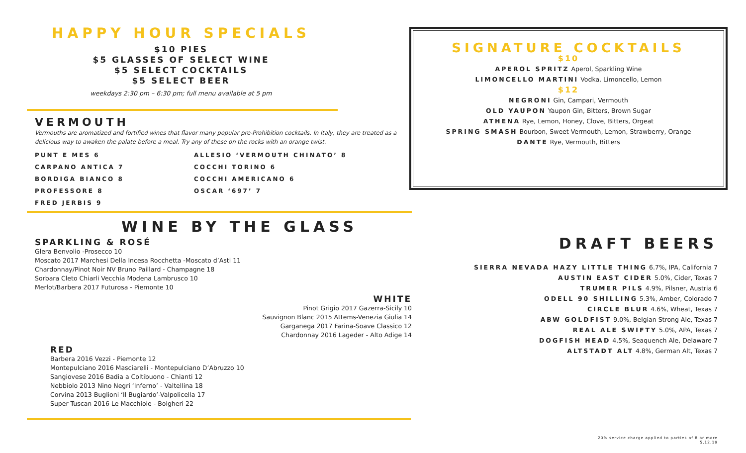HAPPY HOUR SPECIALS
$10 PIES
$5 GLASSES OF SELECT WINE
$5 SELECT COCKTAILS
$5 SELECT BEER
weekdays 2:30 pm – 6:30 pm; full menu available at 5 pm
VERMOUTH
Vermouths are aromatized and fortified wines that flavor many popular pre-Prohibition cocktails. In Italy, they are treated as a delicious way to awaken the palate before a meal. Try any of these on the rocks with an orange twist.
PUNT E MES 6
CARPANO ANTICA 7
BORDIGA BIANCO 8
PROFESSORE 8
FRED JERBIS 9
ALLESIO ‘VERMOUTH CHINATO’ 8
COCCHI TORINO 6
COCCHI AMERICANO 6
OSCAR ‘697’ 7
WINE BY THE GLASS
SPARKLING & ROSÉ
Glera Benvolio -Prosecco 10
Moscato 2017 Marchesi Della Incesa Rocchetta -Moscato d’Asti 11
Chardonnay/Pinot Noir NV Bruno Paillard - Champagne 18
Sorbara Cleto Chiarli Vecchia Modena Lambrusco 10
Merlot/Barbera 2017 Futurosa - Piemonte 10
WHITE
Pinot Grigio 2017 Gazerra-Sicily 10
Sauvignon Blanc 2015 Attems-Venezia Giulia 14
Garganega 2017 Farina-Soave Classico 12
Chardonnay 2016 Lageder - Alto Adige 14
RED
Barbera 2016 Vezzi - Piemonte 12
Montepulciano 2016 Masciarelli - Montepulciano D’Abruzzo 10
Sangiovese 2016 Badia a Coltibuono - Chianti 12
Nebbiolo 2013 Nino Negri ‘Inferno’ - Valtellina 18
Corvina 2013 Buglioni ‘Il Bugiardo’-Valpolicella 17
Super Tuscan 2016 Le Macchiole - Bolgheri 22
SIGNATURE COCKTAILS
$10
APEROL SPRITZ Aperol, Sparkling Wine
LIMONCELLO MARTINI Vodka, Limoncello, Lemon
$12
NEGRONI Gin, Campari, Vermouth
OLD YAUPON Yaupon Gin, Bitters, Brown Sugar
ATHENA Rye, Lemon, Honey, Clove, Bitters, Orgeat
SPRING SMASH Bourbon, Sweet Vermouth, Lemon, Strawberry, Orange
DANTE Rye, Vermouth, Bitters
DRAFT BEERS
SIERRA NEVADA HAZY LITTLE THING 6.7%, IPA, California 7
AUSTIN EAST CIDER 5.0%, Cider, Texas 7
TRUMER PILS 4.9%, Pilsner, Austria 6
ODELL 90 SHILLING 5.3%, Amber, Colorado 7
CIRCLE BLUR 4.6%, Wheat, Texas 7
ABW GOLDFIST 9.0%, Belgian Strong Ale, Texas 7
REAL ALE SWIFTY 5.0%, APA, Texas 7
DOGFISH HEAD 4.5%, Seaquench Ale, Delaware 7
ALTSTADT ALT 4.8%, German Alt, Texas 7
20% service charge applied to parties of 8 or more
5.12.19